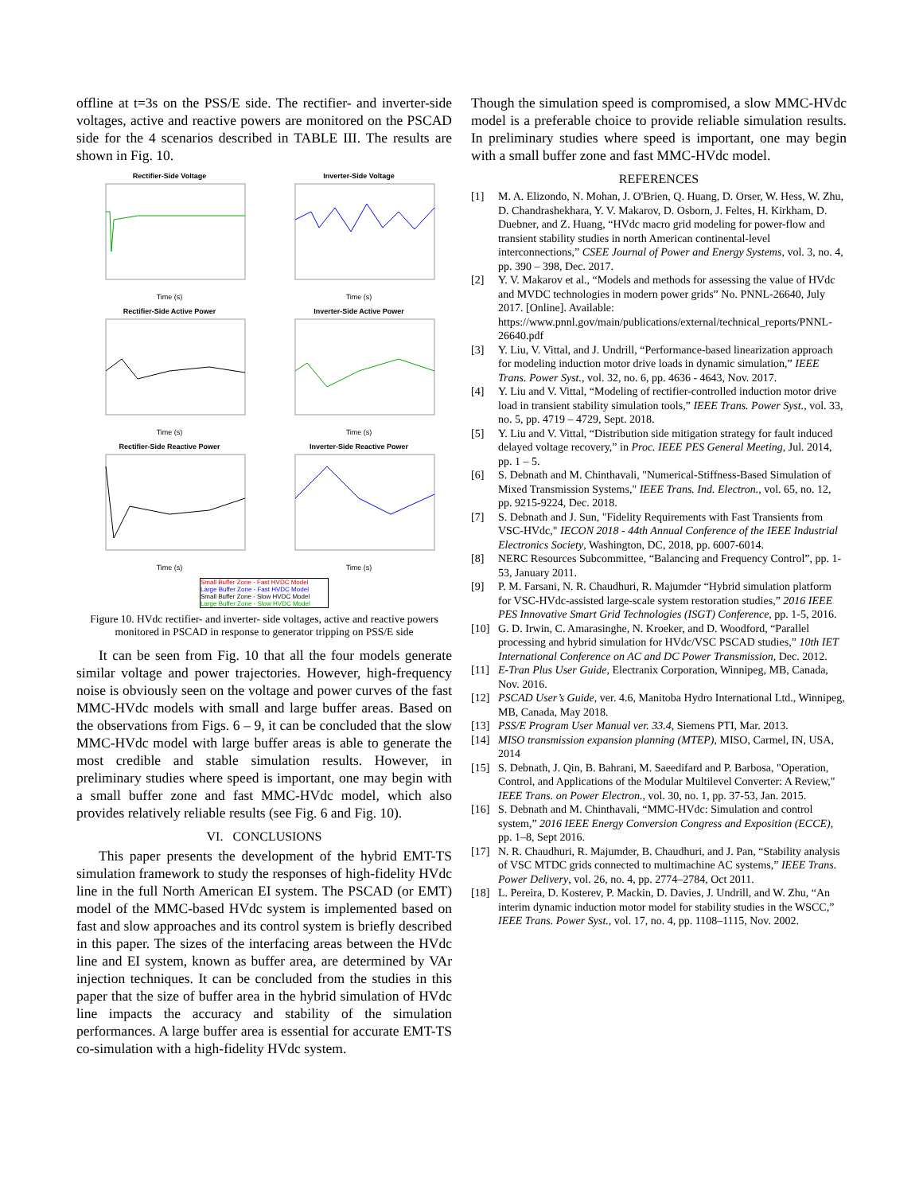offline at t=3s on the PSS/E side. The rectifier- and inverter-side voltages, active and reactive powers are monitored on the PSCAD side for the 4 scenarios described in TABLE III. The results are shown in Fig. 10.
Rectifier-Side Voltage
Time (s)
Inverter-Side Voltage
Time (s)
Rectifier-Side Active Power
Time (s)
Inverter-Side Active Power
Time (s)
Rectifier-Side Reactive Power
Time (s)
Inverter-Side Reactive Power
Time (s)
Small Buffer Zone - Fast HVDC Model
Large Buffer Zone - Fast HVDC Model
Small Buffer Zone - Slow HVDC Model
Large Buffer Zone - Slow HVDC Model
Figure 10. HVdc rectifier- and inverter- side voltages, active and reactive powers monitored in PSCAD in response to generator tripping on PSS/E side
It can be seen from Fig. 10 that all the four models generate similar voltage and power trajectories. However, high-frequency noise is obviously seen on the voltage and power curves of the fast MMC-HVdc models with small and large buffer areas. Based on the observations from Figs. 6 – 9, it can be concluded that the slow MMC-HVdc model with large buffer areas is able to generate the most credible and stable simulation results. However, in preliminary studies where speed is important, one may begin with a small buffer zone and fast MMC-HVdc model, which also provides relatively reliable results (see Fig. 6 and Fig. 10).
VI. CONCLUSIONS
This paper presents the development of the hybrid EMT-TS simulation framework to study the responses of high-fidelity HVdc line in the full North American EI system. The PSCAD (or EMT) model of the MMC-based HVdc system is implemented based on fast and slow approaches and its control system is briefly described in this paper. The sizes of the interfacing areas between the HVdc line and EI system, known as buffer area, are determined by VAr injection techniques. It can be concluded from the studies in this paper that the size of buffer area in the hybrid simulation of HVdc line impacts the accuracy and stability of the simulation performances. A large buffer area is essential for accurate EMT-TS co-simulation with a high-fidelity HVdc system.
Though the simulation speed is compromised, a slow MMC-HVdc model is a preferable choice to provide reliable simulation results. In preliminary studies where speed is important, one may begin with a small buffer zone and fast MMC-HVdc model.
REFERENCES
[1] M. A. Elizondo, N. Mohan, J. O'Brien, Q. Huang, D. Orser, W. Hess, W. Zhu, D. Chandrashekhara, Y. V. Makarov, D. Osborn, J. Feltes, H. Kirkham, D. Duebner, and Z. Huang, “HVdc macro grid modeling for power-flow and transient stability studies in north American continental-level interconnections,” CSEE Journal of Power and Energy Systems, vol. 3, no. 4, pp. 390 – 398, Dec. 2017.
[2] Y. V. Makarov et al., “Models and methods for assessing the value of HVdc and MVDC technologies in modern power grids” No. PNNL-26640, July 2017. [Online]. Available: https://www.pnnl.gov/main/publications/external/technical_reports/PNNL-26640.pdf
[3] Y. Liu, V. Vittal, and J. Undrill, “Performance-based linearization approach for modeling induction motor drive loads in dynamic simulation,” IEEE Trans. Power Syst., vol. 32, no. 6, pp. 4636 - 4643, Nov. 2017.
[4] Y. Liu and V. Vittal, “Modeling of rectifier-controlled induction motor drive load in transient stability simulation tools,” IEEE Trans. Power Syst., vol. 33, no. 5, pp. 4719 – 4729, Sept. 2018.
[5] Y. Liu and V. Vittal, “Distribution side mitigation strategy for fault induced delayed voltage recovery,” in Proc. IEEE PES General Meeting, Jul. 2014, pp. 1 – 5.
[6] S. Debnath and M. Chinthavali, "Numerical-Stiffness-Based Simulation of Mixed Transmission Systems," IEEE Trans. Ind. Electron., vol. 65, no. 12, pp. 9215-9224, Dec. 2018.
[7] S. Debnath and J. Sun, "Fidelity Requirements with Fast Transients from VSC-HVdc," IECON 2018 - 44th Annual Conference of the IEEE Industrial Electronics Society, Washington, DC, 2018, pp. 6007-6014.
[8] NERC Resources Subcommittee, “Balancing and Frequency Control”, pp. 1-53, January 2011.
[9] P. M. Farsani, N. R. Chaudhuri, R. Majumder “Hybrid simulation platform for VSC-HVdc-assisted large-scale system restoration studies,” 2016 IEEE PES Innovative Smart Grid Technologies (ISGT) Conference, pp. 1-5, 2016.
[10] G. D. Irwin, C. Amarasinghe, N. Kroeker, and D. Woodford, “Parallel processing and hybrid simulation for HVdc/VSC PSCAD studies,” 10th IET International Conference on AC and DC Power Transmission, Dec. 2012.
[11] E-Tran Plus User Guide, Electranix Corporation, Winnipeg, MB, Canada, Nov. 2016.
[12] PSCAD User’s Guide, ver. 4.6, Manitoba Hydro International Ltd., Winnipeg, MB, Canada, May 2018.
[13] PSS/E Program User Manual ver. 33.4, Siemens PTI, Mar. 2013.
[14] MISO transmission expansion planning (MTEP), MISO, Carmel, IN, USA, 2014
[15] S. Debnath, J. Qin, B. Bahrani, M. Saeedifard and P. Barbosa, "Operation, Control, and Applications of the Modular Multilevel Converter: A Review," IEEE Trans. on Power Electron., vol. 30, no. 1, pp. 37-53, Jan. 2015.
[16] S. Debnath and M. Chinthavali, “MMC-HVdc: Simulation and control system,” 2016 IEEE Energy Conversion Congress and Exposition (ECCE), pp. 1–8, Sept 2016.
[17] N. R. Chaudhuri, R. Majumder, B. Chaudhuri, and J. Pan, “Stability analysis of VSC MTDC grids connected to multimachine AC systems,” IEEE Trans. Power Delivery, vol. 26, no. 4, pp. 2774–2784, Oct 2011.
[18] L. Pereira, D. Kosterev, P. Mackin, D. Davies, J. Undrill, and W. Zhu, “An interim dynamic induction motor model for stability studies in the WSCC,” IEEE Trans. Power Syst., vol. 17, no. 4, pp. 1108–1115, Nov. 2002.